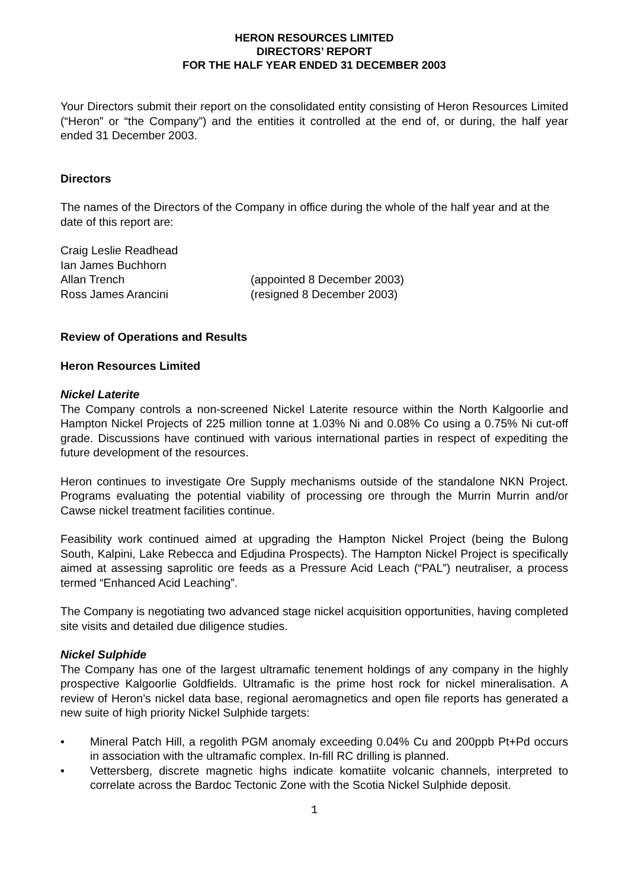HERON RESOURCES LIMITED
DIRECTORS’ REPORT
FOR THE HALF YEAR ENDED 31 DECEMBER 2003
Your Directors submit their report on the consolidated entity consisting of Heron Resources Limited (“Heron” or “the Company”) and the entities it controlled at the end of, or during, the half year ended 31 December 2003.
Directors
The names of the Directors of the Company in office during the whole of the half year and at the date of this report are:
| Craig Leslie Readhead | |
| Ian James Buchhorn | |
| Allan Trench | (appointed 8 December 2003) |
| Ross James Arancini | (resigned 8 December 2003) |
Review of Operations and Results
Heron Resources Limited
Nickel Laterite
The Company controls a non-screened Nickel Laterite resource within the North Kalgoorlie and Hampton Nickel Projects of 225 million tonne at 1.03% Ni and 0.08% Co using a 0.75% Ni cut-off grade. Discussions have continued with various international parties in respect of expediting the future development of the resources.
Heron continues to investigate Ore Supply mechanisms outside of the standalone NKN Project. Programs evaluating the potential viability of processing ore through the Murrin Murrin and/or Cawse nickel treatment facilities continue.
Feasibility work continued aimed at upgrading the Hampton Nickel Project (being the Bulong South, Kalpini, Lake Rebecca and Edjudina Prospects). The Hampton Nickel Project is specifically aimed at assessing saprolitic ore feeds as a Pressure Acid Leach (“PAL”) neutraliser, a process termed “Enhanced Acid Leaching”.
The Company is negotiating two advanced stage nickel acquisition opportunities, having completed site visits and detailed due diligence studies.
Nickel Sulphide
The Company has one of the largest ultramafic tenement holdings of any company in the highly prospective Kalgoorlie Goldfields. Ultramafic is the prime host rock for nickel mineralisation. A review of Heron’s nickel data base, regional aeromagnetics and open file reports has generated a new suite of high priority Nickel Sulphide targets:
• Mineral Patch Hill, a regolith PGM anomaly exceeding 0.04% Cu and 200ppb Pt+Pd occurs in association with the ultramafic complex. In-fill RC drilling is planned.
• Vettersberg, discrete magnetic highs indicate komatiite volcanic channels, interpreted to correlate across the Bardoc Tectonic Zone with the Scotia Nickel Sulphide deposit.
1